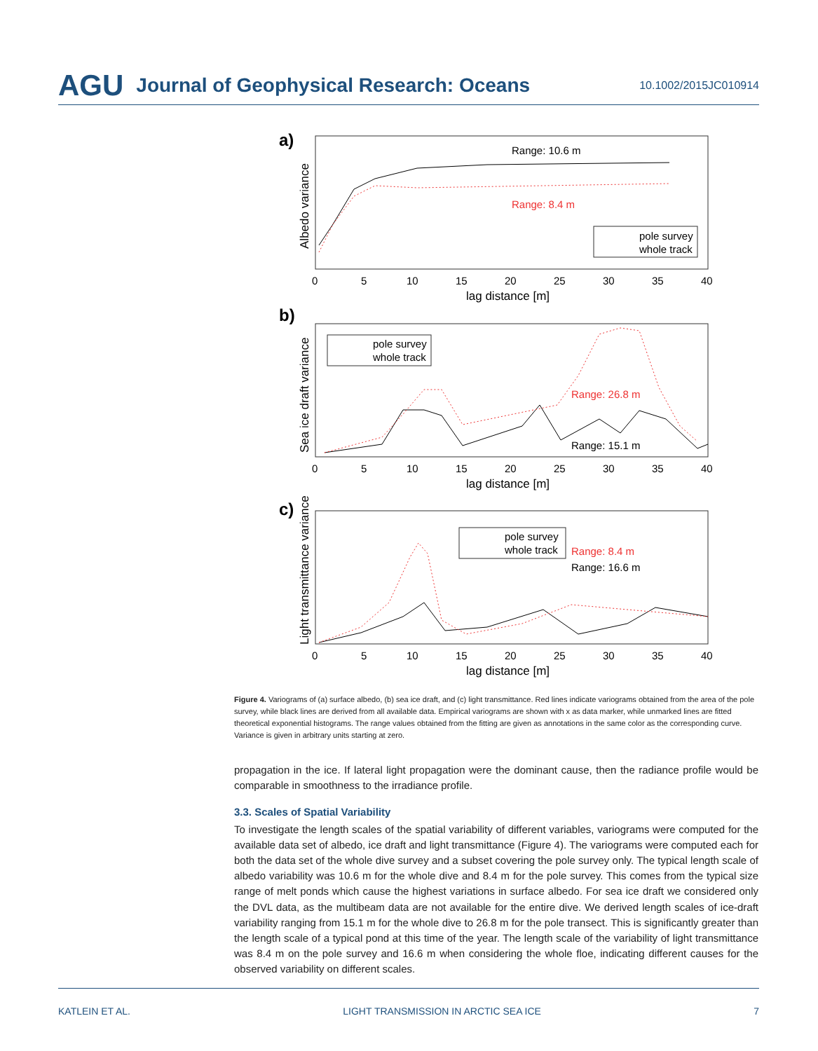AGU Journal of Geophysical Research: Oceans 10.1002/2015JC010914
a)
Range: 10.6 m
Range: 8.4 m
pole survey
whole track
0
5
10
15
20
25
30
35
40
lag distance [m]
Albedo variance
b)
pole survey
whole track
Range: 26.8 m
Range: 15.1 m
0
5
10
15
20
25
30
35
40
lag distance [m]
Sea ice draft variance
c)
pole survey
whole track
Range: 8.4 m
Range: 16.6 m
0
5
10
15
20
25
30
35
40
lag distance [m]
Light transmittance variance
Figure 4. Variograms of (a) surface albedo, (b) sea ice draft, and (c) light transmittance. Red lines indicate variograms obtained from the area of the pole survey, while black lines are derived from all available data. Empirical variograms are shown with x as data marker, while unmarked lines are fitted theoretical exponential histograms. The range values obtained from the fitting are given as annotations in the same color as the corresponding curve. Variance is given in arbitrary units starting at zero.
propagation in the ice. If lateral light propagation were the dominant cause, then the radiance profile would be comparable in smoothness to the irradiance profile.
3.3. Scales of Spatial Variability
To investigate the length scales of the spatial variability of different variables, variograms were computed for the available data set of albedo, ice draft and light transmittance (Figure 4). The variograms were computed each for both the data set of the whole dive survey and a subset covering the pole survey only. The typical length scale of albedo variability was 10.6 m for the whole dive and 8.4 m for the pole survey. This comes from the typical size range of melt ponds which cause the highest variations in surface albedo. For sea ice draft we considered only the DVL data, as the multibeam data are not available for the entire dive. We derived length scales of ice-draft variability ranging from 15.1 m for the whole dive to 26.8 m for the pole transect. This is significantly greater than the length scale of a typical pond at this time of the year. The length scale of the variability of light transmittance was 8.4 m on the pole survey and 16.6 m when considering the whole floe, indicating different causes for the observed variability on different scales.
KATLEIN ET AL. LIGHT TRANSMISSION IN ARCTIC SEA ICE 7